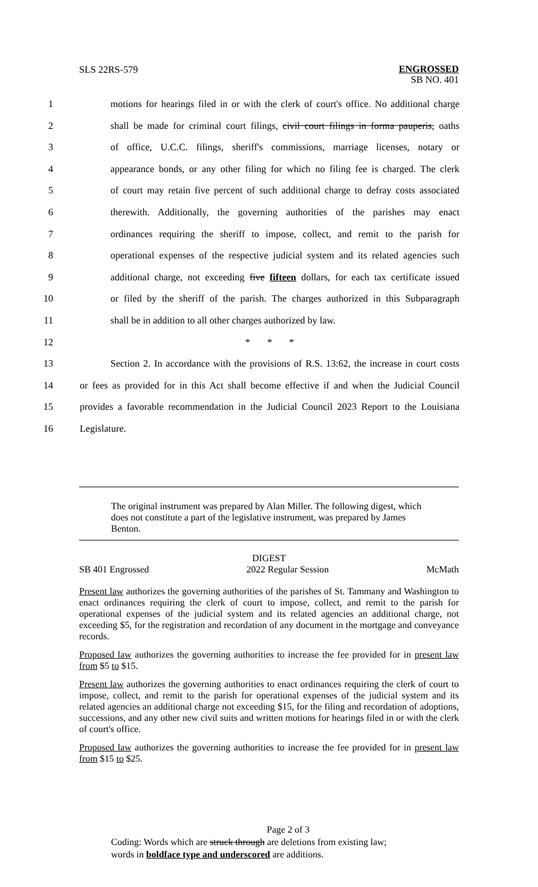SLS 22RS-579
ENGROSSED
SB NO. 401
1 motions for hearings filed in or with the clerk of court's office. No additional charge
2 shall be made for criminal court filings, civil court filings in forma pauperis, oaths
3 of office, U.C.C. filings, sheriff's commissions, marriage licenses, notary or
4 appearance bonds, or any other filing for which no filing fee is charged. The clerk
5 of court may retain five percent of such additional charge to defray costs associated
6 therewith. Additionally, the governing authorities of the parishes may enact
7 ordinances requiring the sheriff to impose, collect, and remit to the parish for
8 operational expenses of the respective judicial system and its related agencies such
9 additional charge, not exceeding five fifteen dollars, for each tax certificate issued
10 or filed by the sheriff of the parish. The charges authorized in this Subparagraph
11 shall be in addition to all other charges authorized by law.
12 * * *
13 Section 2. In accordance with the provisions of R.S. 13:62, the increase in court costs
14 or fees as provided for in this Act shall become effective if and when the Judicial Council
15 provides a favorable recommendation in the Judicial Council 2023 Report to the Louisiana
16 Legislature.
The original instrument was prepared by Alan Miller. The following digest, which does not constitute a part of the legislative instrument, was prepared by James Benton.
DIGEST
SB 401 Engrossed 2022 Regular Session McMath
Present law authorizes the governing authorities of the parishes of St. Tammany and Washington to enact ordinances requiring the clerk of court to impose, collect, and remit to the parish for operational expenses of the judicial system and its related agencies an additional charge, not exceeding $5, for the registration and recordation of any document in the mortgage and conveyance records.
Proposed law authorizes the governing authorities to increase the fee provided for in present law from $5 to $15.
Present law authorizes the governing authorities to enact ordinances requiring the clerk of court to impose, collect, and remit to the parish for operational expenses of the judicial system and its related agencies an additional charge not exceeding $15, for the filing and recordation of adoptions, successions, and any other new civil suits and written motions for hearings filed in or with the clerk of court's office.
Proposed law authorizes the governing authorities to increase the fee provided for in present law from $15 to $25.
Page 2 of 3
Coding: Words which are struck through are deletions from existing law;
words in boldface type and underscored are additions.